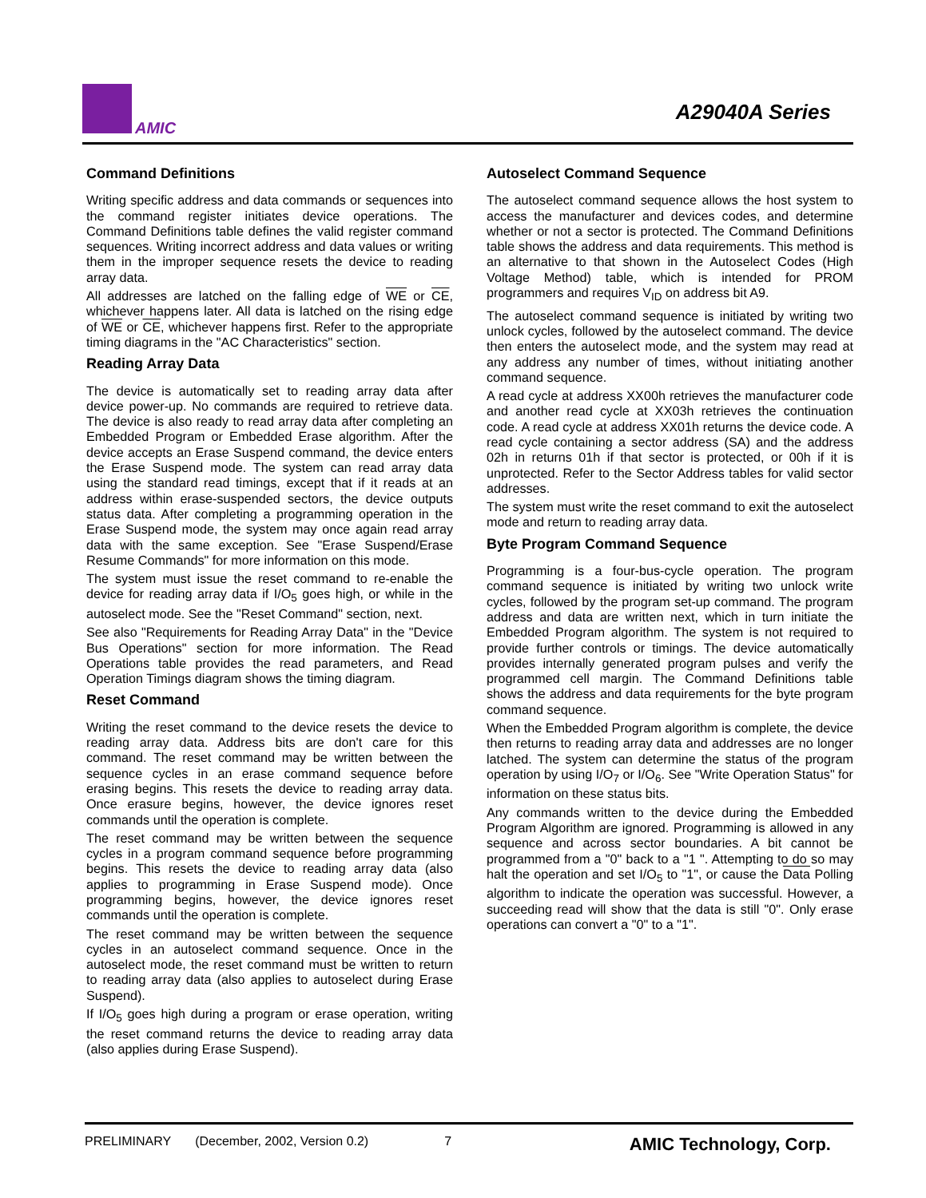AMIC
A29040A Series
Command Definitions
Writing specific address and data commands or sequences into the command register initiates device operations. The Command Definitions table defines the valid register command sequences. Writing incorrect address and data values or writing them in the improper sequence resets the device to reading array data.
All addresses are latched on the falling edge of WE or CE, whichever happens later. All data is latched on the rising edge of WE or CE, whichever happens first. Refer to the appropriate timing diagrams in the "AC Characteristics" section.
Reading Array Data
The device is automatically set to reading array data after device power-up. No commands are required to retrieve data. The device is also ready to read array data after completing an Embedded Program or Embedded Erase algorithm. After the device accepts an Erase Suspend command, the device enters the Erase Suspend mode. The system can read array data using the standard read timings, except that if it reads at an address within erase-suspended sectors, the device outputs status data. After completing a programming operation in the Erase Suspend mode, the system may once again read array data with the same exception. See "Erase Suspend/Erase Resume Commands" for more information on this mode.
The system must issue the reset command to re-enable the device for reading array data if I/O<sub>5</sub> goes high, or while in the autoselect mode. See the "Reset Command" section, next.
See also "Requirements for Reading Array Data" in the "Device Bus Operations" section for more information. The Read Operations table provides the read parameters, and Read Operation Timings diagram shows the timing diagram.
Reset Command
Writing the reset command to the device resets the device to reading array data. Address bits are don't care for this command. The reset command may be written between the sequence cycles in an erase command sequence before erasing begins. This resets the device to reading array data. Once erasure begins, however, the device ignores reset commands until the operation is complete.
The reset command may be written between the sequence cycles in a program command sequence before programming begins. This resets the device to reading array data (also applies to programming in Erase Suspend mode). Once programming begins, however, the device ignores reset commands until the operation is complete.
The reset command may be written between the sequence cycles in an autoselect command sequence. Once in the autoselect mode, the reset command must be written to return to reading array data (also applies to autoselect during Erase Suspend).
If I/O<sub>5</sub> goes high during a program or erase operation, writing the reset command returns the device to reading array data (also applies during Erase Suspend).
Autoselect Command Sequence
The autoselect command sequence allows the host system to access the manufacturer and devices codes, and determine whether or not a sector is protected. The Command Definitions table shows the address and data requirements. This method is an alternative to that shown in the Autoselect Codes (High Voltage Method) table, which is intended for PROM programmers and requires V<sub>ID</sub> on address bit A9.
The autoselect command sequence is initiated by writing two unlock cycles, followed by the autoselect command. The device then enters the autoselect mode, and the system may read at any address any number of times, without initiating another command sequence.
A read cycle at address XX00h retrieves the manufacturer code and another read cycle at XX03h retrieves the continuation code. A read cycle at address XX01h returns the device code. A read cycle containing a sector address (SA) and the address 02h in returns 01h if that sector is protected, or 00h if it is unprotected. Refer to the Sector Address tables for valid sector addresses.
The system must write the reset command to exit the autoselect mode and return to reading array data.
Byte Program Command Sequence
Programming is a four-bus-cycle operation. The program command sequence is initiated by writing two unlock write cycles, followed by the program set-up command. The program address and data are written next, which in turn initiate the Embedded Program algorithm. The system is not required to provide further controls or timings. The device automatically provides internally generated program pulses and verify the programmed cell margin. The Command Definitions table shows the address and data requirements for the byte program command sequence.
When the Embedded Program algorithm is complete, the device then returns to reading array data and addresses are no longer latched. The system can determine the status of the program operation by using I/O<sub>7</sub> or I/O<sub>6</sub>. See "Write Operation Status" for information on these status bits.
Any commands written to the device during the Embedded Program Algorithm are ignored. Programming is allowed in any sequence and across sector boundaries. A bit cannot be programmed from a "0" back to a "1 ". Attempting to do so may halt the operation and set I/O<sub>5</sub> to "1", or cause the Data Polling algorithm to indicate the operation was successful. However, a succeeding read will show that the data is still "0". Only erase operations can convert a "0" to a "1".
PRELIMINARY (December, 2002, Version 0.2) 7 AMIC Technology, Corp.